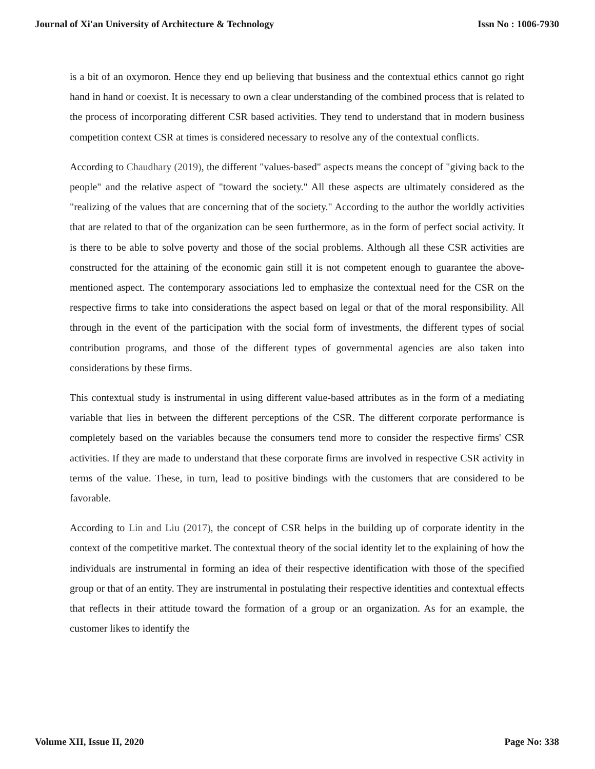Journal of Xi'an University of Architecture & Technology Issn No : 1006-7930
is a bit of an oxymoron. Hence they end up believing that business and the contextual ethics cannot go right hand in hand or coexist. It is necessary to own a clear understanding of the combined process that is related to the process of incorporating different CSR based activities. They tend to understand that in modern business competition context CSR at times is considered necessary to resolve any of the contextual conflicts.
According to Chaudhary (2019), the different "values-based" aspects means the concept of "giving back to the people" and the relative aspect of "toward the society." All these aspects are ultimately considered as the "realizing of the values that are concerning that of the society." According to the author the worldly activities that are related to that of the organization can be seen furthermore, as in the form of perfect social activity. It is there to be able to solve poverty and those of the social problems. Although all these CSR activities are constructed for the attaining of the economic gain still it is not competent enough to guarantee the above-mentioned aspect. The contemporary associations led to emphasize the contextual need for the CSR on the respective firms to take into considerations the aspect based on legal or that of the moral responsibility. All through in the event of the participation with the social form of investments, the different types of social contribution programs, and those of the different types of governmental agencies are also taken into considerations by these firms.
This contextual study is instrumental in using different value-based attributes as in the form of a mediating variable that lies in between the different perceptions of the CSR. The different corporate performance is completely based on the variables because the consumers tend more to consider the respective firms' CSR activities. If they are made to understand that these corporate firms are involved in respective CSR activity in terms of the value. These, in turn, lead to positive bindings with the customers that are considered to be favorable.
According to Lin and Liu (2017), the concept of CSR helps in the building up of corporate identity in the context of the competitive market. The contextual theory of the social identity let to the explaining of how the individuals are instrumental in forming an idea of their respective identification with those of the specified group or that of an entity. They are instrumental in postulating their respective identities and contextual effects that reflects in their attitude toward the formation of a group or an organization. As for an example, the customer likes to identify the
Volume XII, Issue II, 2020 Page No: 338